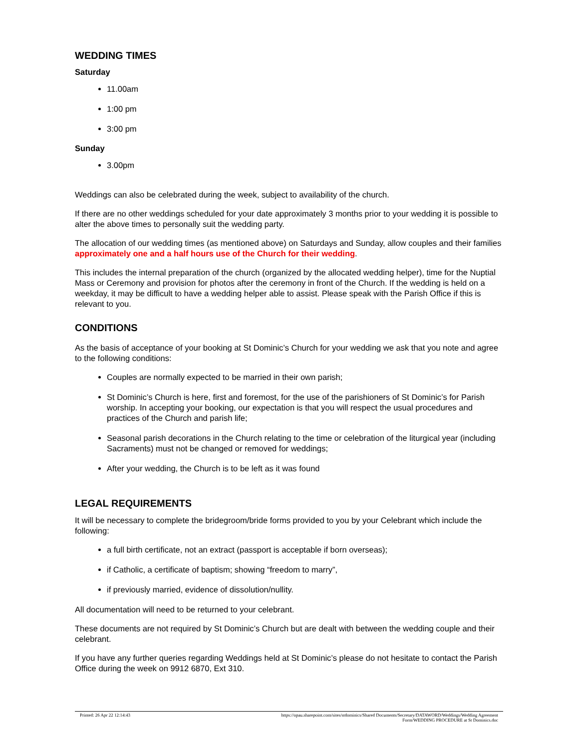WEDDING TIMES
Saturday
11.00am
1:00 pm
3:00 pm
Sunday
3.00pm
Weddings can also be celebrated during the week, subject to availability of the church.
If there are no other weddings scheduled for your date approximately 3 months prior to your wedding it is possible to alter the above times to personally suit the wedding party.
The allocation of our wedding times (as mentioned above) on Saturdays and Sunday, allow couples and their families approximately one and a half hours use of the Church for their wedding.
This includes the internal preparation of the church (organized by the allocated wedding helper), time for the Nuptial Mass or Ceremony and provision for photos after the ceremony in front of the Church. If the wedding is held on a weekday, it may be difficult to have a wedding helper able to assist. Please speak with the Parish Office if this is relevant to you.
CONDITIONS
As the basis of acceptance of your booking at St Dominic’s Church for your wedding we ask that you note and agree to the following conditions:
Couples are normally expected to be married in their own parish;
St Dominic’s Church is here, first and foremost, for the use of the parishioners of St Dominic’s for Parish worship. In accepting your booking, our expectation is that you will respect the usual procedures and practices of the Church and parish life;
Seasonal parish decorations in the Church relating to the time or celebration of the liturgical year (including Sacraments) must not be changed or removed for weddings;
After your wedding, the Church is to be left as it was found
LEGAL REQUIREMENTS
It will be necessary to complete the bridegroom/bride forms provided to you by your Celebrant which include the following:
a full birth certificate, not an extract (passport is acceptable if born overseas);
if Catholic, a certificate of baptism; showing “freedom to marry”,
if previously married, evidence of dissolution/nullity.
All documentation will need to be returned to your celebrant.
These documents are not required by St Dominic’s Church but are dealt with between the wedding couple and their celebrant.
If you have any further queries regarding Weddings held at St Dominic’s please do not hesitate to contact the Parish Office during the week on 9912 6870, Ext 310.
Printed: 26 Apr 22 12:14:43 https://opau.sharepoint.com/sites/stdominics/Shared Documents/Secretary/DATAWORD/Weddings/Wedding Agreement
Form/WEDDING PROCEDURE at St Dominics.doc